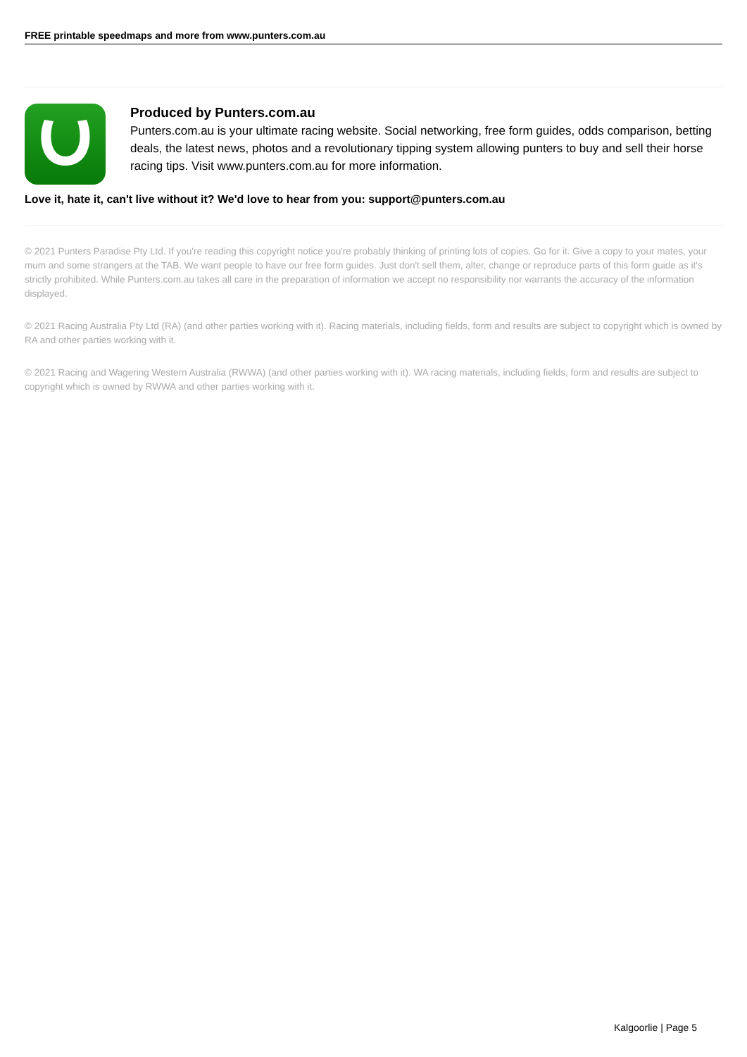FREE printable speedmaps and more from www.punters.com.au
Produced by Punters.com.au
Punters.com.au is your ultimate racing website. Social networking, free form guides, odds comparison, betting deals, the latest news, photos and a revolutionary tipping system allowing punters to buy and sell their horse racing tips. Visit www.punters.com.au for more information.
Love it, hate it, can't live without it? We'd love to hear from you: support@punters.com.au
© 2021 Punters Paradise Pty Ltd. If you're reading this copyright notice you're probably thinking of printing lots of copies. Go for it. Give a copy to your mates, your mum and some strangers at the TAB. We want people to have our free form guides. Just don't sell them, alter, change or reproduce parts of this form guide as it's strictly prohibited. While Punters.com.au takes all care in the preparation of information we accept no responsibility nor warrants the accuracy of the information displayed.
© 2021 Racing Australia Pty Ltd (RA) (and other parties working with it). Racing materials, including fields, form and results are subject to copyright which is owned by RA and other parties working with it.
© 2021 Racing and Wagering Western Australia (RWWA) (and other parties working with it). WA racing materials, including fields, form and results are subject to copyright which is owned by RWWA and other parties working with it.
Kalgoorlie | Page 5